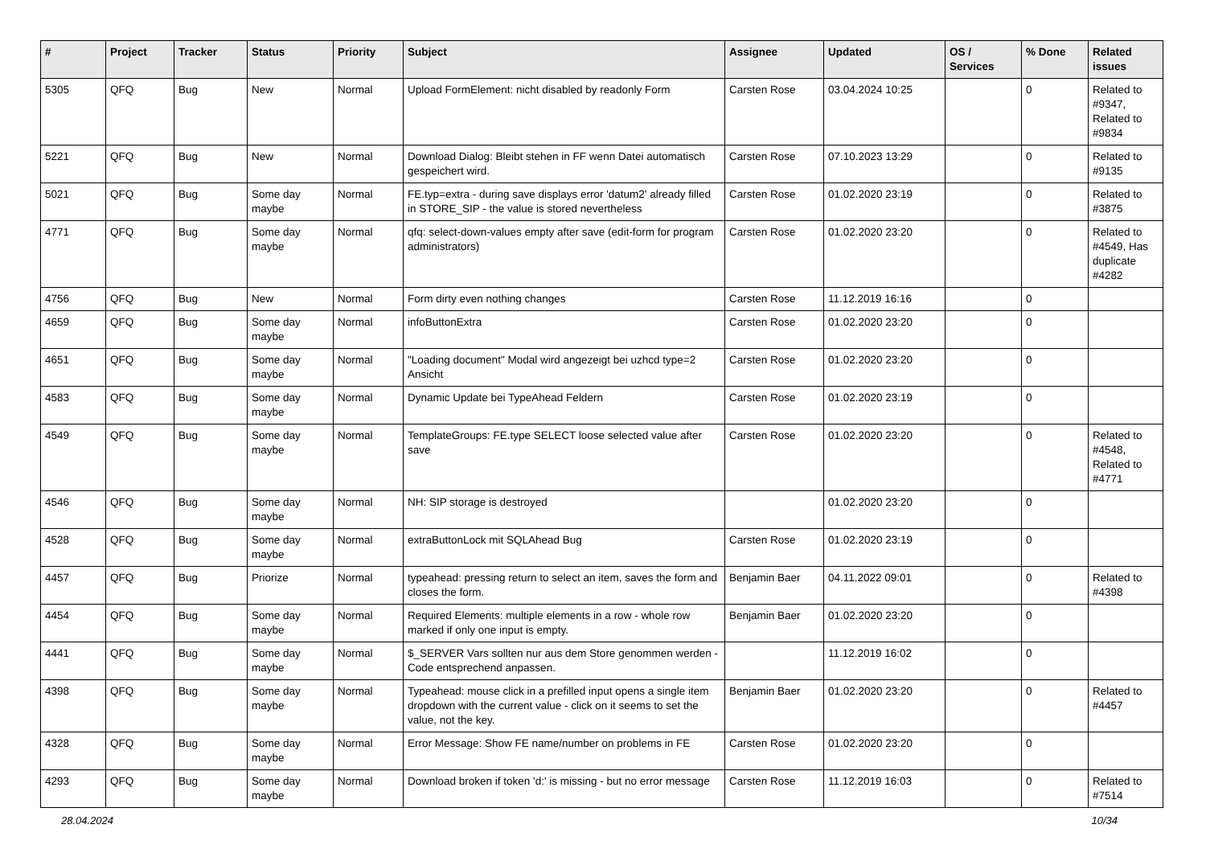| # | Project | Tracker | Status | Priority | Subject | Assignee | Updated | OS / Services | % Done | Related issues |
| --- | --- | --- | --- | --- | --- | --- | --- | --- | --- | --- |
| 5305 | QFQ | Bug | New | Normal | Upload FormElement: nicht disabled by readonly Form | Carsten Rose | 03.04.2024 10:25 | | 0 | Related to #9347, Related to #9834 |
| 5221 | QFQ | Bug | New | Normal | Download Dialog: Bleibt stehen in FF wenn Datei automatisch gespeichert wird. | Carsten Rose | 07.10.2023 13:29 | | 0 | Related to #9135 |
| 5021 | QFQ | Bug | Some day maybe | Normal | FE.typ=extra - during save displays error 'datum2' already filled in STORE_SIP - the value is stored nevertheless | Carsten Rose | 01.02.2020 23:19 | | 0 | Related to #3875 |
| 4771 | QFQ | Bug | Some day maybe | Normal | qfq: select-down-values empty after save (edit-form for program administrators) | Carsten Rose | 01.02.2020 23:20 | | 0 | Related to #4549, Has duplicate #4282 |
| 4756 | QFQ | Bug | New | Normal | Form dirty even nothing changes | Carsten Rose | 11.12.2019 16:16 | | 0 | |
| 4659 | QFQ | Bug | Some day maybe | Normal | infoButtonExtra | Carsten Rose | 01.02.2020 23:20 | | 0 | |
| 4651 | QFQ | Bug | Some day maybe | Normal | "Loading document" Modal wird angezeigt bei uzhcd type=2 Ansicht | Carsten Rose | 01.02.2020 23:20 | | 0 | |
| 4583 | QFQ | Bug | Some day maybe | Normal | Dynamic Update bei TypeAhead Feldern | Carsten Rose | 01.02.2020 23:19 | | 0 | |
| 4549 | QFQ | Bug | Some day maybe | Normal | TemplateGroups: FE.type SELECT loose selected value after save | Carsten Rose | 01.02.2020 23:20 | | 0 | Related to #4548, Related to #4771 |
| 4546 | QFQ | Bug | Some day maybe | Normal | NH: SIP storage is destroyed | | 01.02.2020 23:20 | | 0 | |
| 4528 | QFQ | Bug | Some day maybe | Normal | extraButtonLock mit SQLAhead Bug | Carsten Rose | 01.02.2020 23:19 | | 0 | |
| 4457 | QFQ | Bug | Priorize | Normal | typeahead: pressing return to select an item, saves the form and closes the form. | Benjamin Baer | 04.11.2022 09:01 | | 0 | Related to #4398 |
| 4454 | QFQ | Bug | Some day maybe | Normal | Required Elements: multiple elements in a row - whole row marked if only one input is empty. | Benjamin Baer | 01.02.2020 23:20 | | 0 | |
| 4441 | QFQ | Bug | Some day maybe | Normal | $_SERVER Vars sollten nur aus dem Store genommen werden - Code entsprechend anpassen. | | 11.12.2019 16:02 | | 0 | |
| 4398 | QFQ | Bug | Some day maybe | Normal | Typeahead: mouse click in a prefilled input opens a single item dropdown with the current value - click on it seems to set the value, not the key. | Benjamin Baer | 01.02.2020 23:20 | | 0 | Related to #4457 |
| 4328 | QFQ | Bug | Some day maybe | Normal | Error Message: Show FE name/number on problems in FE | Carsten Rose | 01.02.2020 23:20 | | 0 | |
| 4293 | QFQ | Bug | Some day maybe | Normal | Download broken if token 'd:' is missing - but no error message | Carsten Rose | 11.12.2019 16:03 | | 0 | Related to #7514 |
28.04.2024 10/34